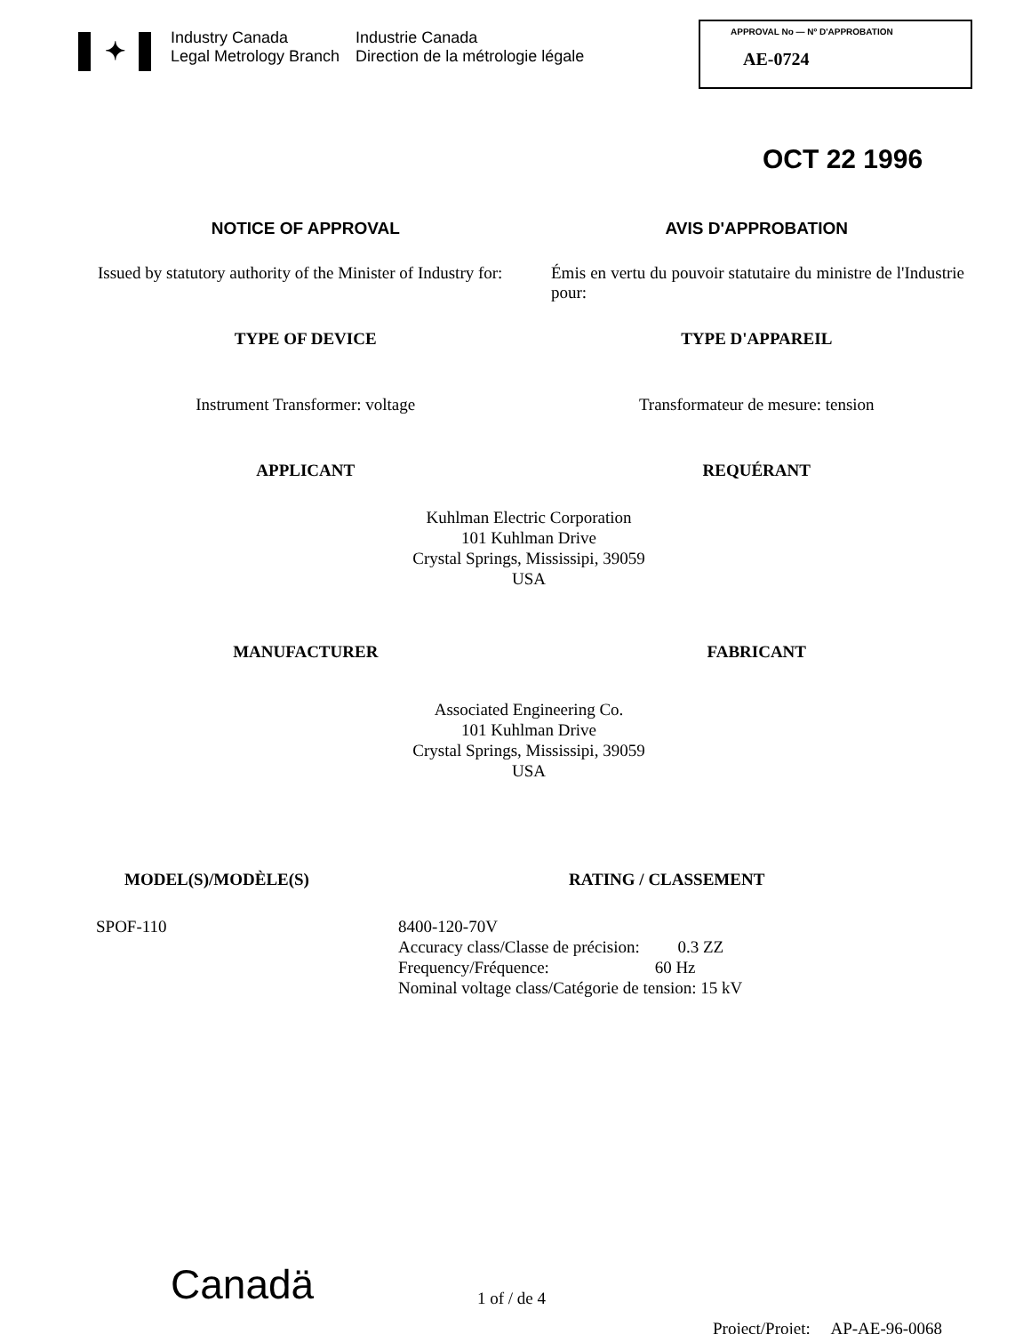✦
Industry Canada
Legal Metrology Branch
Industrie Canada
Direction de la métrologie légale
APPROVAL No — Nº D'APPROBATION
AE-0724
OCT 22 1996
NOTICE OF APPROVAL AVIS D'APPROBATION
Issued by statutory authority of the Minister of Industry for:
Émis en vertu du pouvoir statutaire du ministre de l'Industrie pour:
TYPE OF DEVICE TYPE D'APPAREIL
Instrument Transformer: voltage
Transformateur de mesure: tension
APPLICANT REQUÉRANT
Kuhlman Electric Corporation
101 Kuhlman Drive
Crystal Springs, Mississipi, 39059
USA
MANUFACTURER FABRICANT
Associated Engineering Co.
101 Kuhlman Drive
Crystal Springs, Mississipi, 39059
USA
MODEL(S)/MODÈLE(S) RATING / CLASSEMENT
SPOF-110 8400-120-70V
Accuracy class/Classe de précision: 0.3 ZZ
Frequency/Fréquence: 60 Hz
Nominal voltage class/Catégorie de tension: 15 kV
Canadä
1 of / de 4
Project/Projet: AP-AE-96-0068